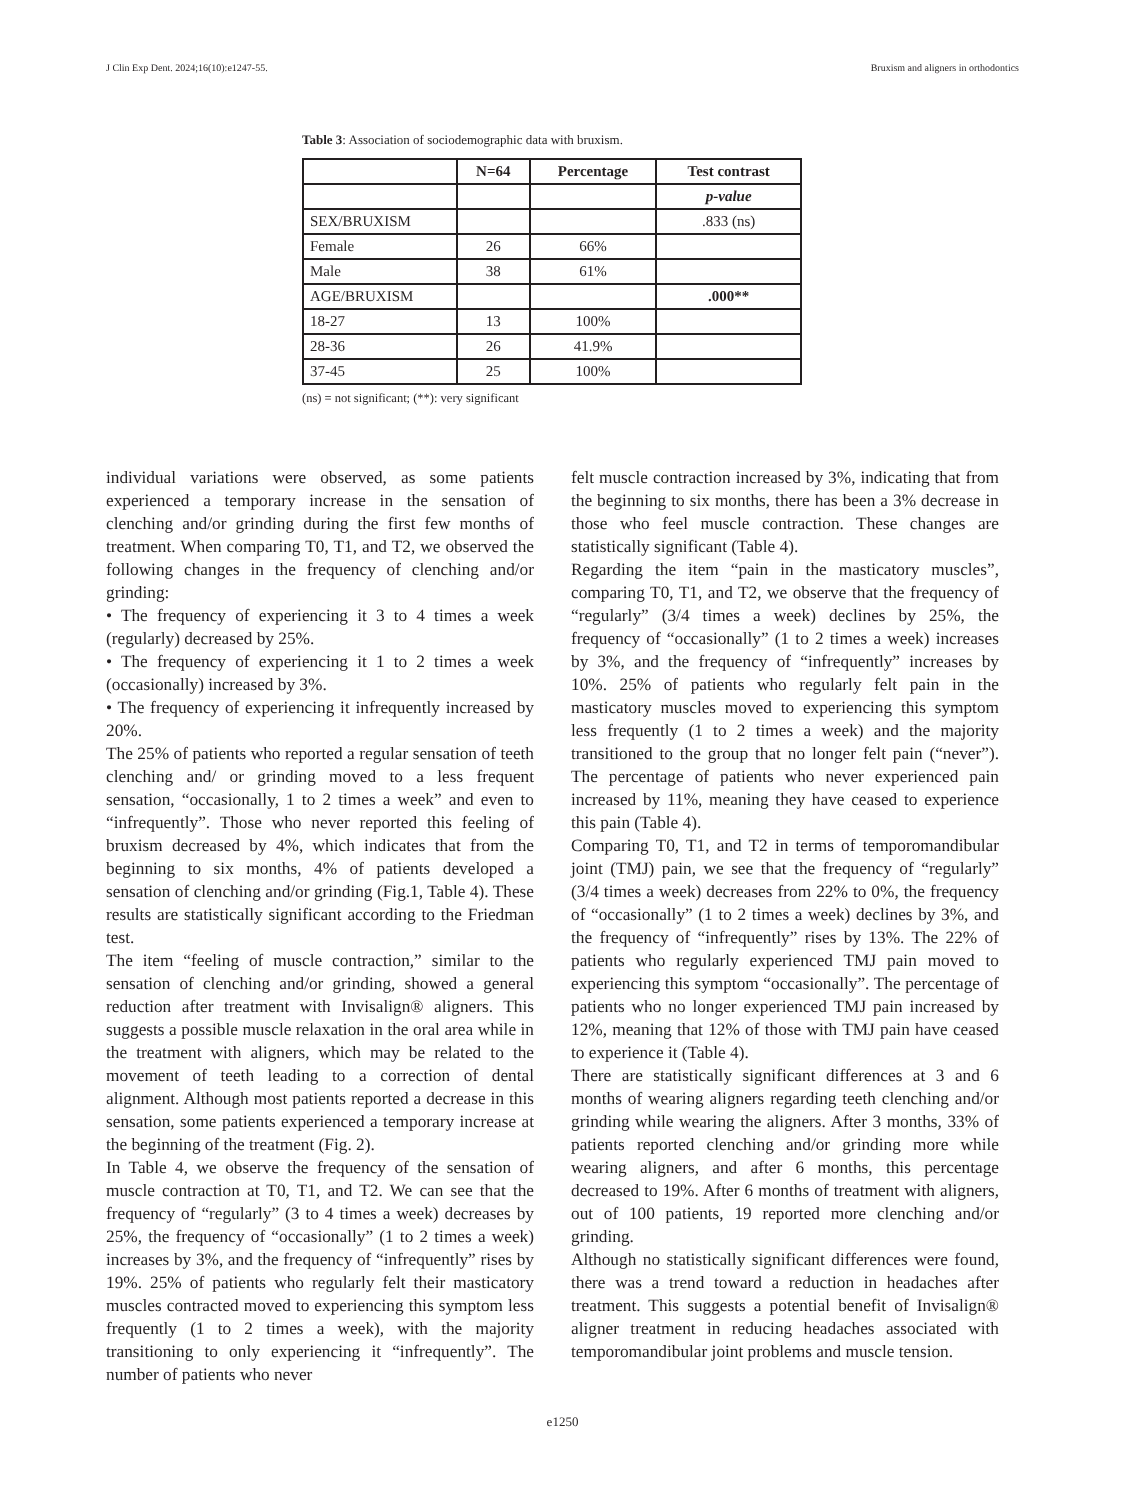J Clin Exp Dent. 2024;16(10):e1247-55. Bruxism and aligners in orthodontics
Table 3: Association of sociodemographic data with bruxism.
| | N=64 | Percentage | Test contrast |
| --- | --- | --- | --- |
| | | | p-value |
| SEX/BRUXISM | | | .833 (ns) |
| Female | 26 | 66% | |
| Male | 38 | 61% | |
| AGE/BRUXISM | | | .000** |
| 18-27 | 13 | 100% | |
| 28-36 | 26 | 41.9% | |
| 37-45 | 25 | 100% | |
(ns) = not significant; (**): very significant
individual variations were observed, as some patients experienced a temporary increase in the sensation of clenching and/or grinding during the first few months of treatment. When comparing T0, T1, and T2, we observed the following changes in the frequency of clenching and/or grinding:
• The frequency of experiencing it 3 to 4 times a week (regularly) decreased by 25%.
• The frequency of experiencing it 1 to 2 times a week (occasionally) increased by 3%.
• The frequency of experiencing it infrequently increased by 20%.
The 25% of patients who reported a regular sensation of teeth clenching and/ or grinding moved to a less frequent sensation, “occasionally, 1 to 2 times a week” and even to “infrequently”. Those who never reported this feeling of bruxism decreased by 4%, which indicates that from the beginning to six months, 4% of patients developed a sensation of clenching and/or grinding (Fig.1, Table 4). These results are statistically significant according to the Friedman test.
The item “feeling of muscle contraction,” similar to the sensation of clenching and/or grinding, showed a general reduction after treatment with Invisalign® aligners. This suggests a possible muscle relaxation in the oral area while in the treatment with aligners, which may be related to the movement of teeth leading to a correction of dental alignment. Although most patients reported a decrease in this sensation, some patients experienced a temporary increase at the beginning of the treatment (Fig. 2).
In Table 4, we observe the frequency of the sensation of muscle contraction at T0, T1, and T2. We can see that the frequency of “regularly” (3 to 4 times a week) decreases by 25%, the frequency of “occasionally” (1 to 2 times a week) increases by 3%, and the frequency of “infrequently” rises by 19%. 25% of patients who regularly felt their masticatory muscles contracted moved to experiencing this symptom less frequently (1 to 2 times a week), with the majority transitioning to only experiencing it “infrequently”. The number of patients who never
felt muscle contraction increased by 3%, indicating that from the beginning to six months, there has been a 3% decrease in those who feel muscle contraction. These changes are statistically significant (Table 4).
Regarding the item “pain in the masticatory muscles”, comparing T0, T1, and T2, we observe that the frequency of “regularly” (3/4 times a week) declines by 25%, the frequency of “occasionally” (1 to 2 times a week) increases by 3%, and the frequency of “infrequently” increases by 10%. 25% of patients who regularly felt pain in the masticatory muscles moved to experiencing this symptom less frequently (1 to 2 times a week) and the majority transitioned to the group that no longer felt pain (“never”). The percentage of patients who never experienced pain increased by 11%, meaning they have ceased to experience this pain (Table 4).
Comparing T0, T1, and T2 in terms of temporomandibular joint (TMJ) pain, we see that the frequency of “regularly” (3/4 times a week) decreases from 22% to 0%, the frequency of “occasionally” (1 to 2 times a week) declines by 3%, and the frequency of “infrequently” rises by 13%. The 22% of patients who regularly experienced TMJ pain moved to experiencing this symptom “occasionally”. The percentage of patients who no longer experienced TMJ pain increased by 12%, meaning that 12% of those with TMJ pain have ceased to experience it (Table 4).
There are statistically significant differences at 3 and 6 months of wearing aligners regarding teeth clenching and/or grinding while wearing the aligners. After 3 months, 33% of patients reported clenching and/or grinding more while wearing aligners, and after 6 months, this percentage decreased to 19%. After 6 months of treatment with aligners, out of 100 patients, 19 reported more clenching and/or grinding.
Although no statistically significant differences were found, there was a trend toward a reduction in headaches after treatment. This suggests a potential benefit of Invisalign® aligner treatment in reducing headaches associated with temporomandibular joint problems and muscle tension.
e1250